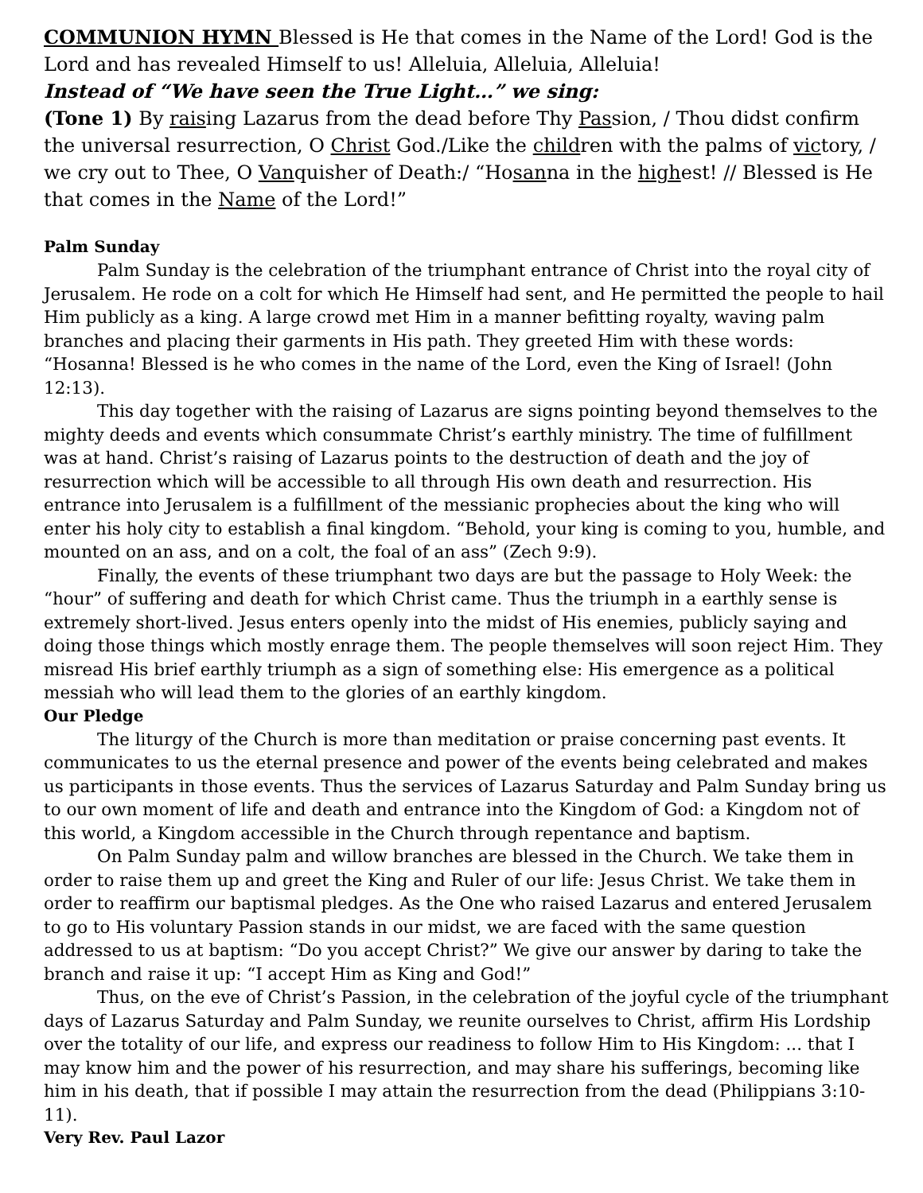COMMUNION HYMN Blessed is He that comes in the Name of the Lord! God is the Lord and has revealed Himself to us! Alleluia, Alleluia, Alleluia!
Instead of “We have seen the True Light…” we sing:
(Tone 1) By raising Lazarus from the dead before Thy Passion, / Thou didst confirm the universal resurrection, O Christ God./Like the children with the palms of victory, / we cry out to Thee, O Vanquisher of Death:/ “Hosanna in the highest! // Blessed is He that comes in the Name of the Lord!”
Palm Sunday
Palm Sunday is the celebration of the triumphant entrance of Christ into the royal city of Jerusalem. He rode on a colt for which He Himself had sent, and He permitted the people to hail Him publicly as a king. A large crowd met Him in a manner befitting royalty, waving palm branches and placing their garments in His path. They greeted Him with these words: “Hosanna! Blessed is he who comes in the name of the Lord, even the King of Israel! (John 12:13).
This day together with the raising of Lazarus are signs pointing beyond themselves to the mighty deeds and events which consummate Christ’s earthly ministry. The time of fulfillment was at hand. Christ’s raising of Lazarus points to the destruction of death and the joy of resurrection which will be accessible to all through His own death and resurrection. His entrance into Jerusalem is a fulfillment of the messianic prophecies about the king who will enter his holy city to establish a final kingdom. “Behold, your king is coming to you, humble, and mounted on an ass, and on a colt, the foal of an ass” (Zech 9:9).
Finally, the events of these triumphant two days are but the passage to Holy Week: the “hour” of suffering and death for which Christ came. Thus the triumph in a earthly sense is extremely short-lived. Jesus enters openly into the midst of His enemies, publicly saying and doing those things which mostly enrage them. The people themselves will soon reject Him. They misread His brief earthly triumph as a sign of something else: His emergence as a political messiah who will lead them to the glories of an earthly kingdom.
Our Pledge
The liturgy of the Church is more than meditation or praise concerning past events. It communicates to us the eternal presence and power of the events being celebrated and makes us participants in those events. Thus the services of Lazarus Saturday and Palm Sunday bring us to our own moment of life and death and entrance into the Kingdom of God: a Kingdom not of this world, a Kingdom accessible in the Church through repentance and baptism.
On Palm Sunday palm and willow branches are blessed in the Church. We take them in order to raise them up and greet the King and Ruler of our life: Jesus Christ. We take them in order to reaffirm our baptismal pledges. As the One who raised Lazarus and entered Jerusalem to go to His voluntary Passion stands in our midst, we are faced with the same question addressed to us at baptism: “Do you accept Christ?” We give our answer by daring to take the branch and raise it up: “I accept Him as King and God!”
Thus, on the eve of Christ’s Passion, in the celebration of the joyful cycle of the triumphant days of Lazarus Saturday and Palm Sunday, we reunite ourselves to Christ, affirm His Lordship over the totality of our life, and express our readiness to follow Him to His Kingdom: ... that I may know him and the power of his resurrection, and may share his sufferings, becoming like him in his death, that if possible I may attain the resurrection from the dead (Philippians 3:10-11).
Very Rev. Paul Lazor